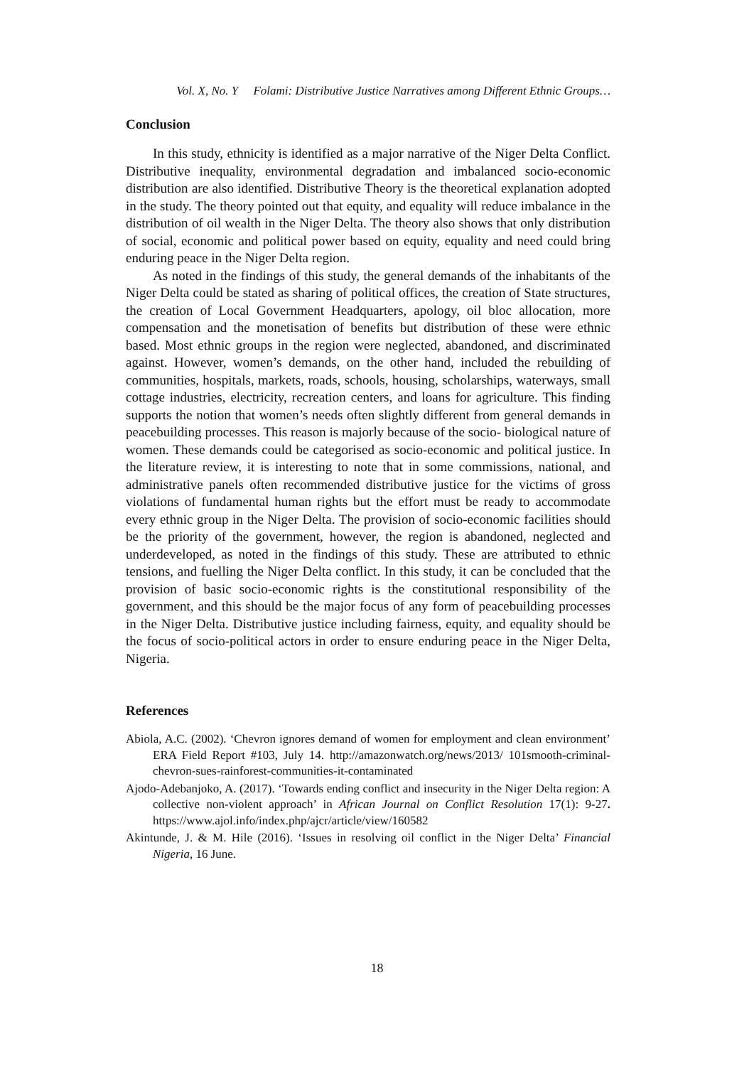Vol. X, No. Y Folami: Distributive Justice Narratives among Different Ethnic Groups…
Conclusion
In this study, ethnicity is identified as a major narrative of the Niger Delta Conflict. Distributive inequality, environmental degradation and imbalanced socio-economic distribution are also identified. Distributive Theory is the theoretical explanation adopted in the study. The theory pointed out that equity, and equality will reduce imbalance in the distribution of oil wealth in the Niger Delta. The theory also shows that only distribution of social, economic and political power based on equity, equality and need could bring enduring peace in the Niger Delta region.
As noted in the findings of this study, the general demands of the inhabitants of the Niger Delta could be stated as sharing of political offices, the creation of State structures, the creation of Local Government Headquarters, apology, oil bloc allocation, more compensation and the monetisation of benefits but distribution of these were ethnic based. Most ethnic groups in the region were neglected, abandoned, and discriminated against. However, women’s demands, on the other hand, included the rebuilding of communities, hospitals, markets, roads, schools, housing, scholarships, waterways, small cottage industries, electricity, recreation centers, and loans for agriculture. This finding supports the notion that women’s needs often slightly different from general demands in peacebuilding processes. This reason is majorly because of the socio- biological nature of women. These demands could be categorised as socio-economic and political justice. In the literature review, it is interesting to note that in some commissions, national, and administrative panels often recommended distributive justice for the victims of gross violations of fundamental human rights but the effort must be ready to accommodate every ethnic group in the Niger Delta. The provision of socio-economic facilities should be the priority of the government, however, the region is abandoned, neglected and underdeveloped, as noted in the findings of this study. These are attributed to ethnic tensions, and fuelling the Niger Delta conflict. In this study, it can be concluded that the provision of basic socio-economic rights is the constitutional responsibility of the government, and this should be the major focus of any form of peacebuilding processes in the Niger Delta. Distributive justice including fairness, equity, and equality should be the focus of socio-political actors in order to ensure enduring peace in the Niger Delta, Nigeria.
References
Abiola, A.C. (2002). ‘Chevron ignores demand of women for employment and clean environment’ ERA Field Report #103, July 14. http://amazonwatch.org/news/2013/ 101smooth-criminal-chevron-sues-rainforest-communities-it-contaminated
Ajodo-Adebanjoko, A. (2017). ‘Towards ending conflict and insecurity in the Niger Delta region: A collective non-violent approach’ in African Journal on Conflict Resolution 17(1): 9-27. https://www.ajol.info/index.php/ajcr/article/view/160582
Akintunde, J. & M. Hile (2016). ‘Issues in resolving oil conflict in the Niger Delta’ Financial Nigeria, 16 June.
18